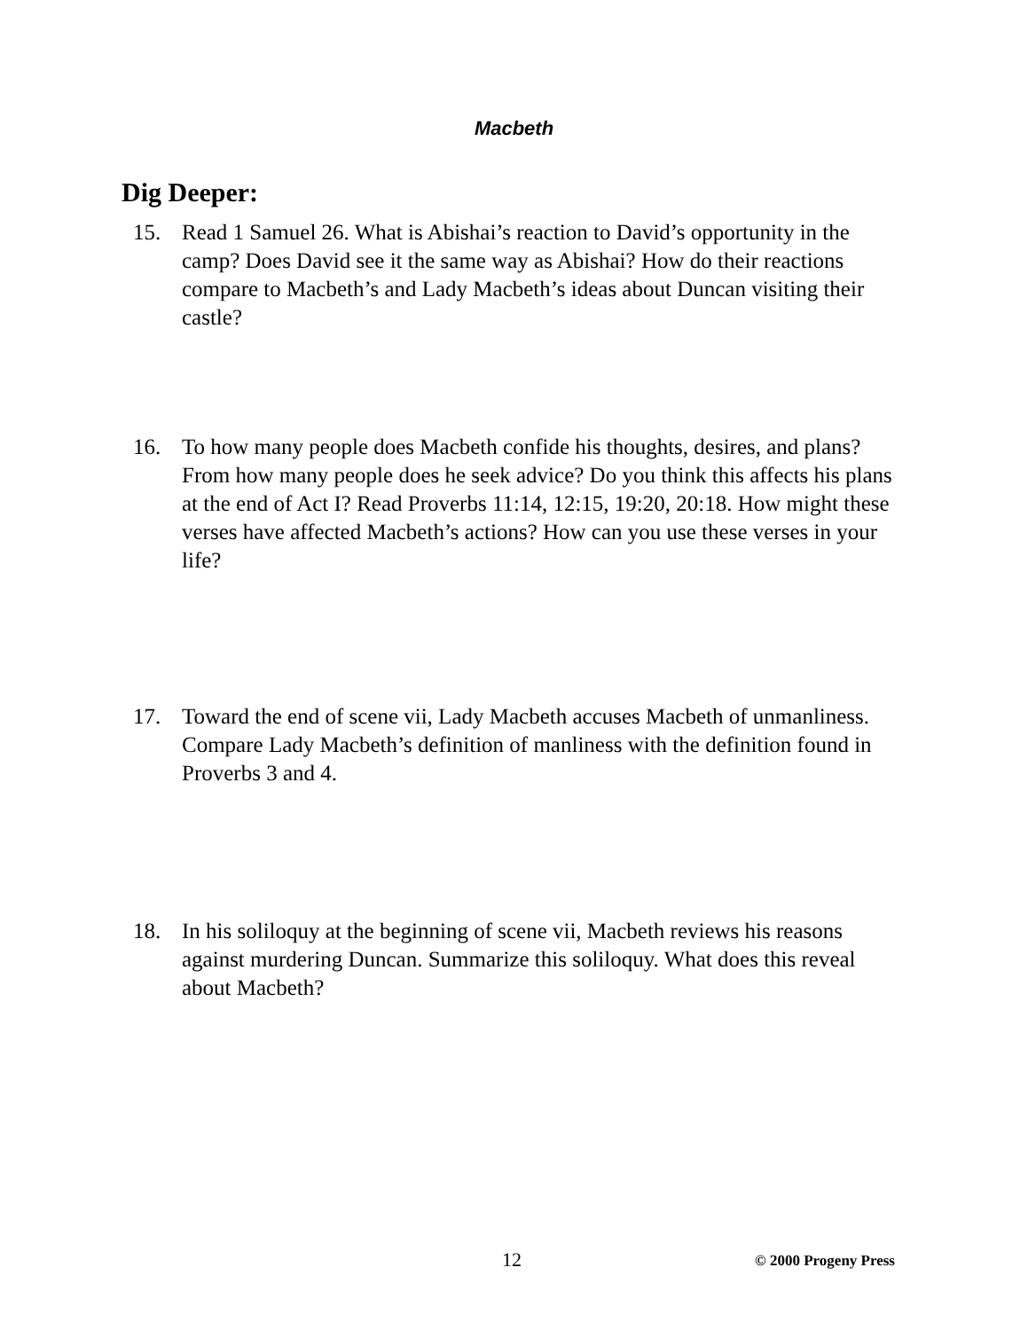Macbeth
Dig Deeper:
15. Read 1 Samuel 26. What is Abishai’s reaction to David’s opportunity in the camp? Does David see it the same way as Abishai? How do their reactions compare to Macbeth’s and Lady Macbeth’s ideas about Duncan visiting their castle?
16. To how many people does Macbeth confide his thoughts, desires, and plans? From how many people does he seek advice? Do you think this affects his plans at the end of Act I? Read Proverbs 11:14, 12:15, 19:20, 20:18. How might these verses have affected Macbeth’s actions? How can you use these verses in your life?
17. Toward the end of scene vii, Lady Macbeth accuses Macbeth of unmanliness. Compare Lady Macbeth’s definition of manliness with the definition found in Proverbs 3 and 4.
18. In his soliloquy at the beginning of scene vii, Macbeth reviews his reasons against murdering Duncan. Summarize this soliloquy. What does this reveal about Macbeth?
12 © 2000 Progeny Press